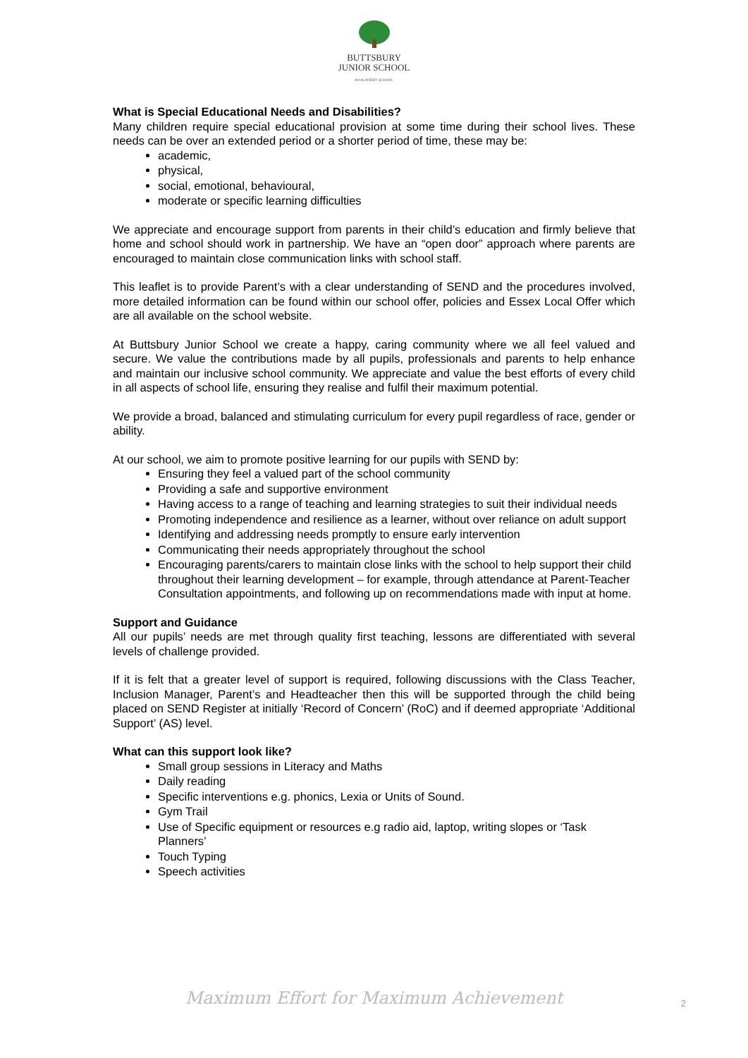BUTTSBURY
JUNIOR SCHOOL
AN ACADEMY SCHOOL
What is Special Educational Needs and Disabilities?
Many children require special educational provision at some time during their school lives. These needs can be over an extended period or a shorter period of time, these may be:
academic,
physical,
social, emotional, behavioural,
moderate or specific learning difficulties
We appreciate and encourage support from parents in their child’s education and firmly believe that home and school should work in partnership. We have an “open door” approach where parents are encouraged to maintain close communication links with school staff.
This leaflet is to provide Parent’s with a clear understanding of SEND and the procedures involved, more detailed information can be found within our school offer, policies and Essex Local Offer which are all available on the school website.
At Buttsbury Junior School we create a happy, caring community where we all feel valued and secure. We value the contributions made by all pupils, professionals and parents to help enhance and maintain our inclusive school community. We appreciate and value the best efforts of every child in all aspects of school life, ensuring they realise and fulfil their maximum potential.
We provide a broad, balanced and stimulating curriculum for every pupil regardless of race, gender or ability.
At our school, we aim to promote positive learning for our pupils with SEND by:
Ensuring they feel a valued part of the school community
Providing a safe and supportive environment
Having access to a range of teaching and learning strategies to suit their individual needs
Promoting independence and resilience as a learner, without over reliance on adult support
Identifying and addressing needs promptly to ensure early intervention
Communicating their needs appropriately throughout the school
Encouraging parents/carers to maintain close links with the school to help support their child throughout their learning development – for example, through attendance at Parent-Teacher Consultation appointments, and following up on recommendations made with input at home.
Support and Guidance
All our pupils’ needs are met through quality first teaching, lessons are differentiated with several levels of challenge provided.
If it is felt that a greater level of support is required, following discussions with the Class Teacher, Inclusion Manager, Parent’s and Headteacher then this will be supported through the child being placed on SEND Register at initially ‘Record of Concern’ (RoC) and if deemed appropriate ‘Additional Support’ (AS) level.
What can this support look like?
Small group sessions in Literacy and Maths
Daily reading
Specific interventions e.g. phonics, Lexia or Units of Sound.
Gym Trail
Use of Specific equipment or resources e.g radio aid, laptop, writing slopes or ‘Task Planners’
Touch Typing
Speech activities
Maximum Effort for Maximum Achievement
2